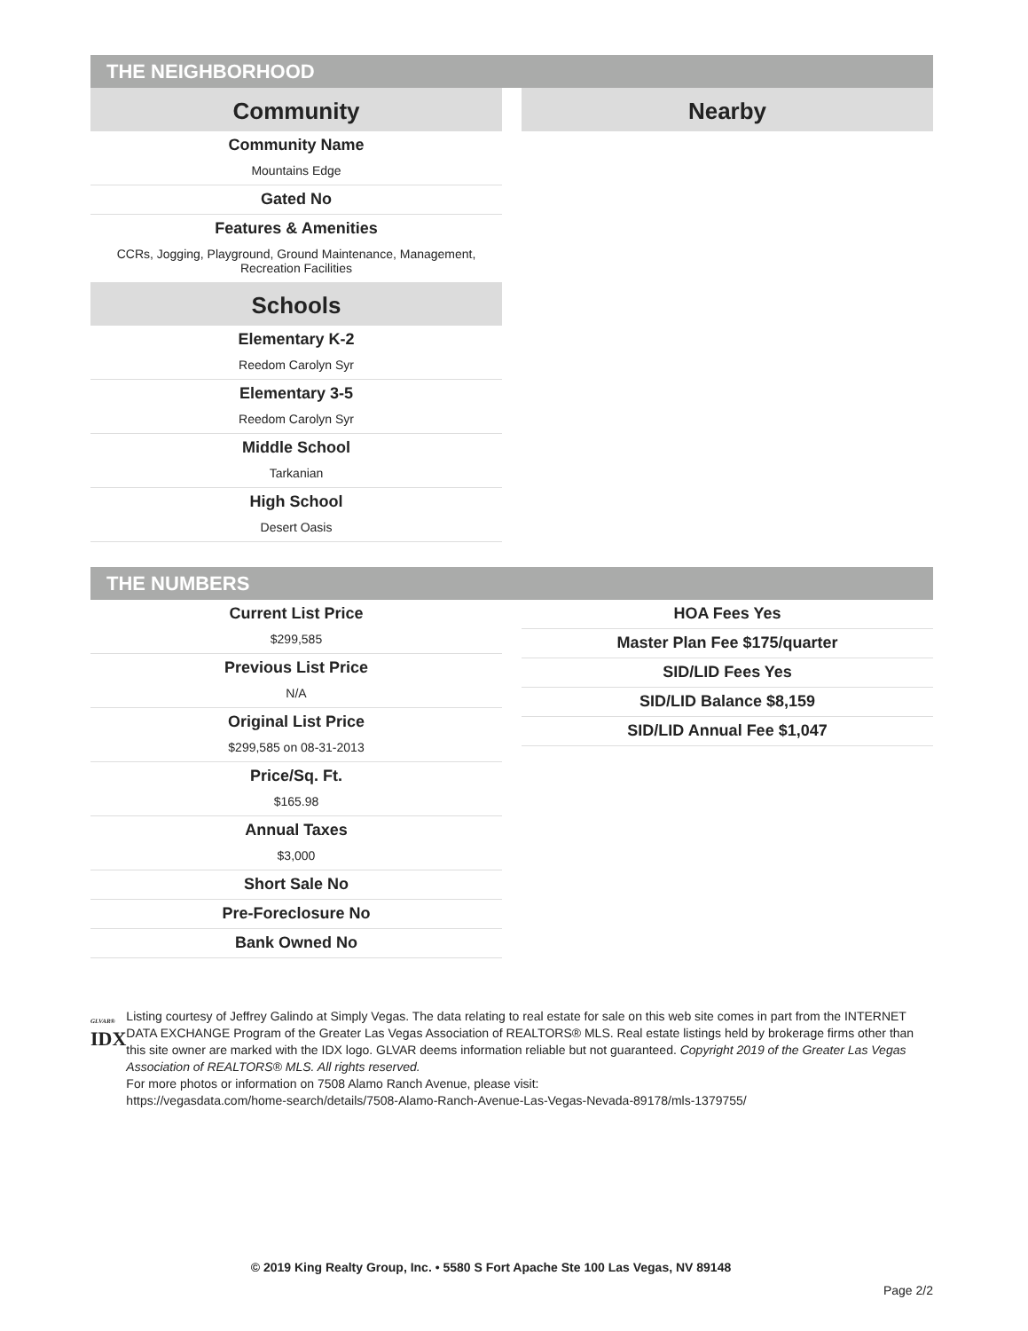THE NEIGHBORHOOD
Community
Community Name
Mountains Edge
Gated No
Features & Amenities
CCRs, Jogging, Playground, Ground Maintenance, Management, Recreation Facilities
Schools
Elementary K-2
Reedom Carolyn Syr
Elementary 3-5
Reedom Carolyn Syr
Middle School
Tarkanian
High School
Desert Oasis
Nearby
THE NUMBERS
Current List Price
$299,585
Previous List Price
N/A
Original List Price
$299,585 on 08-31-2013
Price/Sq. Ft.
$165.98
Annual Taxes
$3,000
Short Sale No
Pre-Foreclosure No
Bank Owned No
HOA Fees Yes
Master Plan Fee $175/quarter
SID/LID Fees Yes
SID/LID Balance $8,159
SID/LID Annual Fee $1,047
GLVAR®
IDX
Listing courtesy of Jeffrey Galindo at Simply Vegas. The data relating to real estate for sale on this web site comes in part from the INTERNET DATA EXCHANGE Program of the Greater Las Vegas Association of REALTORS® MLS. Real estate listings held by brokerage firms other than this site owner are marked with the IDX logo. GLVAR deems information reliable but not guaranteed. Copyright 2019 of the Greater Las Vegas Association of REALTORS® MLS. All rights reserved.
For more photos or information on 7508 Alamo Ranch Avenue, please visit:
https://vegasdata.com/home-search/details/7508-Alamo-Ranch-Avenue-Las-Vegas-Nevada-89178/mls-1379755/
© 2019 King Realty Group, Inc. • 5580 S Fort Apache Ste 100 Las Vegas, NV 89148
Page 2/2